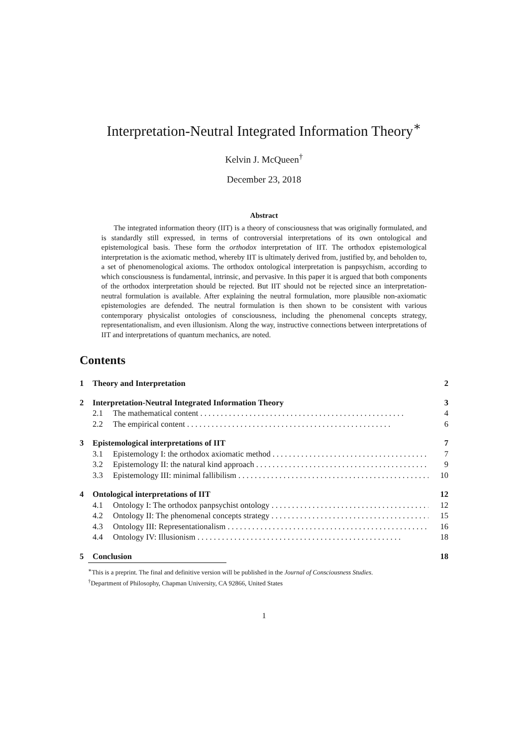Interpretation-Neutral Integrated Information Theory<sup>∗</sup>
Kelvin J. McQueen<sup>†</sup>
December 23, 2018
Abstract
The integrated information theory (IIT) is a theory of consciousness that was originally formulated, and is standardly still expressed, in terms of controversial interpretations of its own ontological and epistemological basis. These form the orthodox interpretation of IIT. The orthodox epistemological interpretation is the axiomatic method, whereby IIT is ultimately derived from, justified by, and beholden to, a set of phenomenological axioms. The orthodox ontological interpretation is panpsychism, according to which consciousness is fundamental, intrinsic, and pervasive. In this paper it is argued that both components of the orthodox interpretation should be rejected. But IIT should not be rejected since an interpretation-neutral formulation is available. After explaining the neutral formulation, more plausible non-axiomatic epistemologies are defended. The neutral formulation is then shown to be consistent with various contemporary physicalist ontologies of consciousness, including the phenomenal concepts strategy, representationalism, and even illusionism. Along the way, instructive connections between interpretations of IIT and interpretations of quantum mechanics, are noted.
Contents
1 Theory and Interpretation 2
2 Interpretation-Neutral Integrated Information Theory 3
2.1 The mathematical content 4
2.2 The empirical content 6
3 Epistemological interpretations of IIT 7
3.1 Epistemology I: the orthodox axiomatic method 7
3.2 Epistemology II: the natural kind approach 9
3.3 Epistemology III: minimal fallibilism 10
4 Ontological interpretations of IIT 12
4.1 Ontology I: The orthodox panpsychist ontology 12
4.2 Ontology II: The phenomenal concepts strategy 15
4.3 Ontology III: Representationalism 16
4.4 Ontology IV: Illusionism 18
5 Conclusion 18
<sup>∗</sup>This is a preprint. The final and definitive version will be published in the Journal of Consciousness Studies.
<sup>†</sup> Department of Philosophy, Chapman University, CA 92866, United States
1